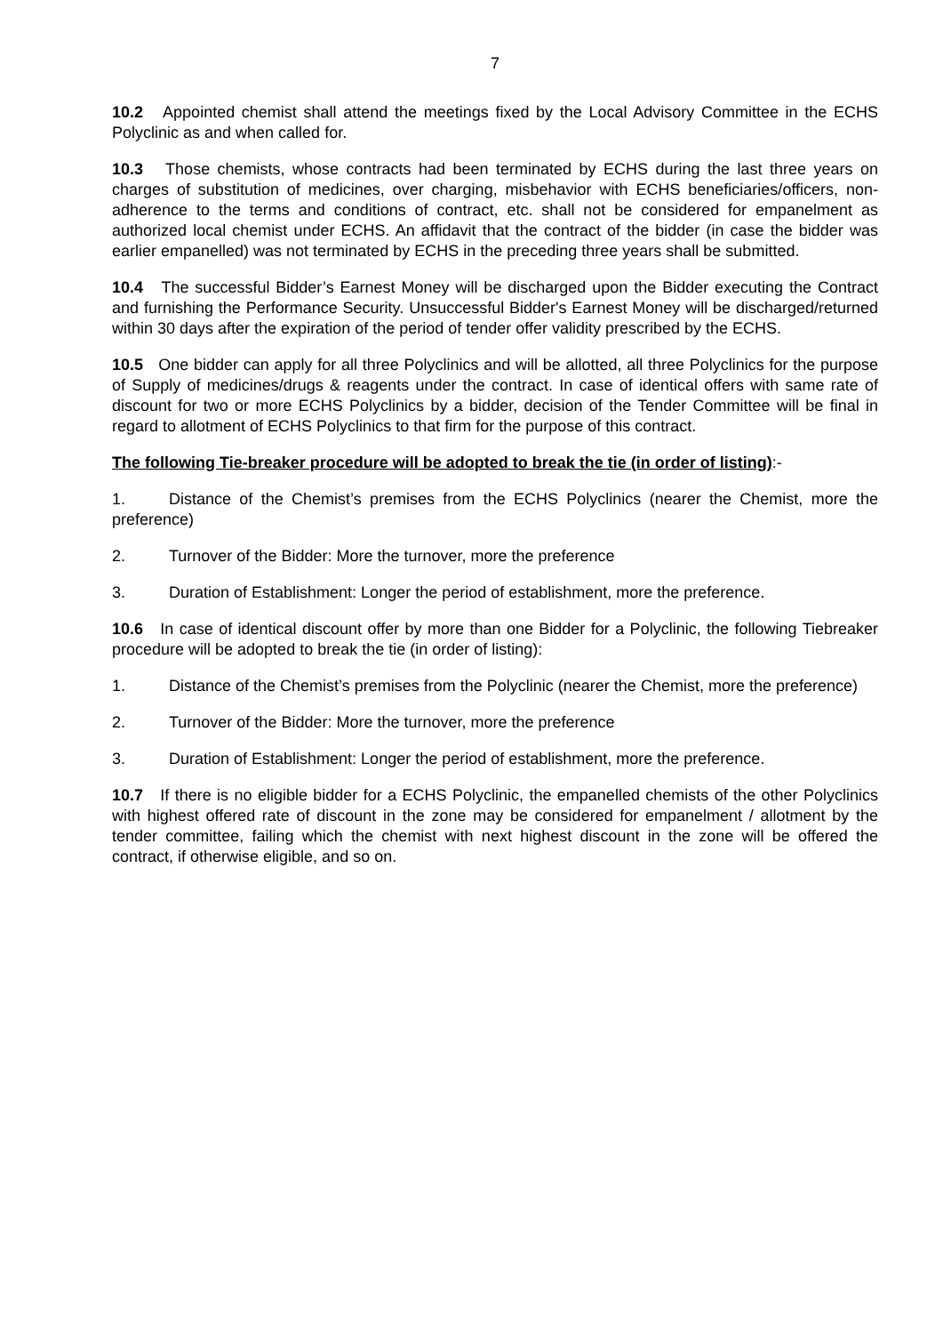7
10.2 Appointed chemist shall attend the meetings fixed by the Local Advisory Committee in the ECHS Polyclinic as and when called for.
10.3 Those chemists, whose contracts had been terminated by ECHS during the last three years on charges of substitution of medicines, over charging, misbehavior with ECHS beneficiaries/officers, non-adherence to the terms and conditions of contract, etc. shall not be considered for empanelment as authorized local chemist under ECHS. An affidavit that the contract of the bidder (in case the bidder was earlier empanelled) was not terminated by ECHS in the preceding three years shall be submitted.
10.4 The successful Bidder’s Earnest Money will be discharged upon the Bidder executing the Contract and furnishing the Performance Security. Unsuccessful Bidder's Earnest Money will be discharged/returned within 30 days after the expiration of the period of tender offer validity prescribed by the ECHS.
10.5 One bidder can apply for all three Polyclinics and will be allotted, all three Polyclinics for the purpose of Supply of medicines/drugs & reagents under the contract. In case of identical offers with same rate of discount for two or more ECHS Polyclinics by a bidder, decision of the Tender Committee will be final in regard to allotment of ECHS Polyclinics to that firm for the purpose of this contract.
The following Tie-breaker procedure will be adopted to break the tie (in order of listing):-
1. Distance of the Chemist’s premises from the ECHS Polyclinics (nearer the Chemist, more the preference)
2. Turnover of the Bidder: More the turnover, more the preference
3. Duration of Establishment: Longer the period of establishment, more the preference.
10.6 In case of identical discount offer by more than one Bidder for a Polyclinic, the following Tiebreaker procedure will be adopted to break the tie (in order of listing):
1. Distance of the Chemist’s premises from the Polyclinic (nearer the Chemist, more the preference)
2. Turnover of the Bidder: More the turnover, more the preference
3. Duration of Establishment: Longer the period of establishment, more the preference.
10.7 If there is no eligible bidder for a ECHS Polyclinic, the empanelled chemists of the other Polyclinics with highest offered rate of discount in the zone may be considered for empanelment / allotment by the tender committee, failing which the chemist with next highest discount in the zone will be offered the contract, if otherwise eligible, and so on.